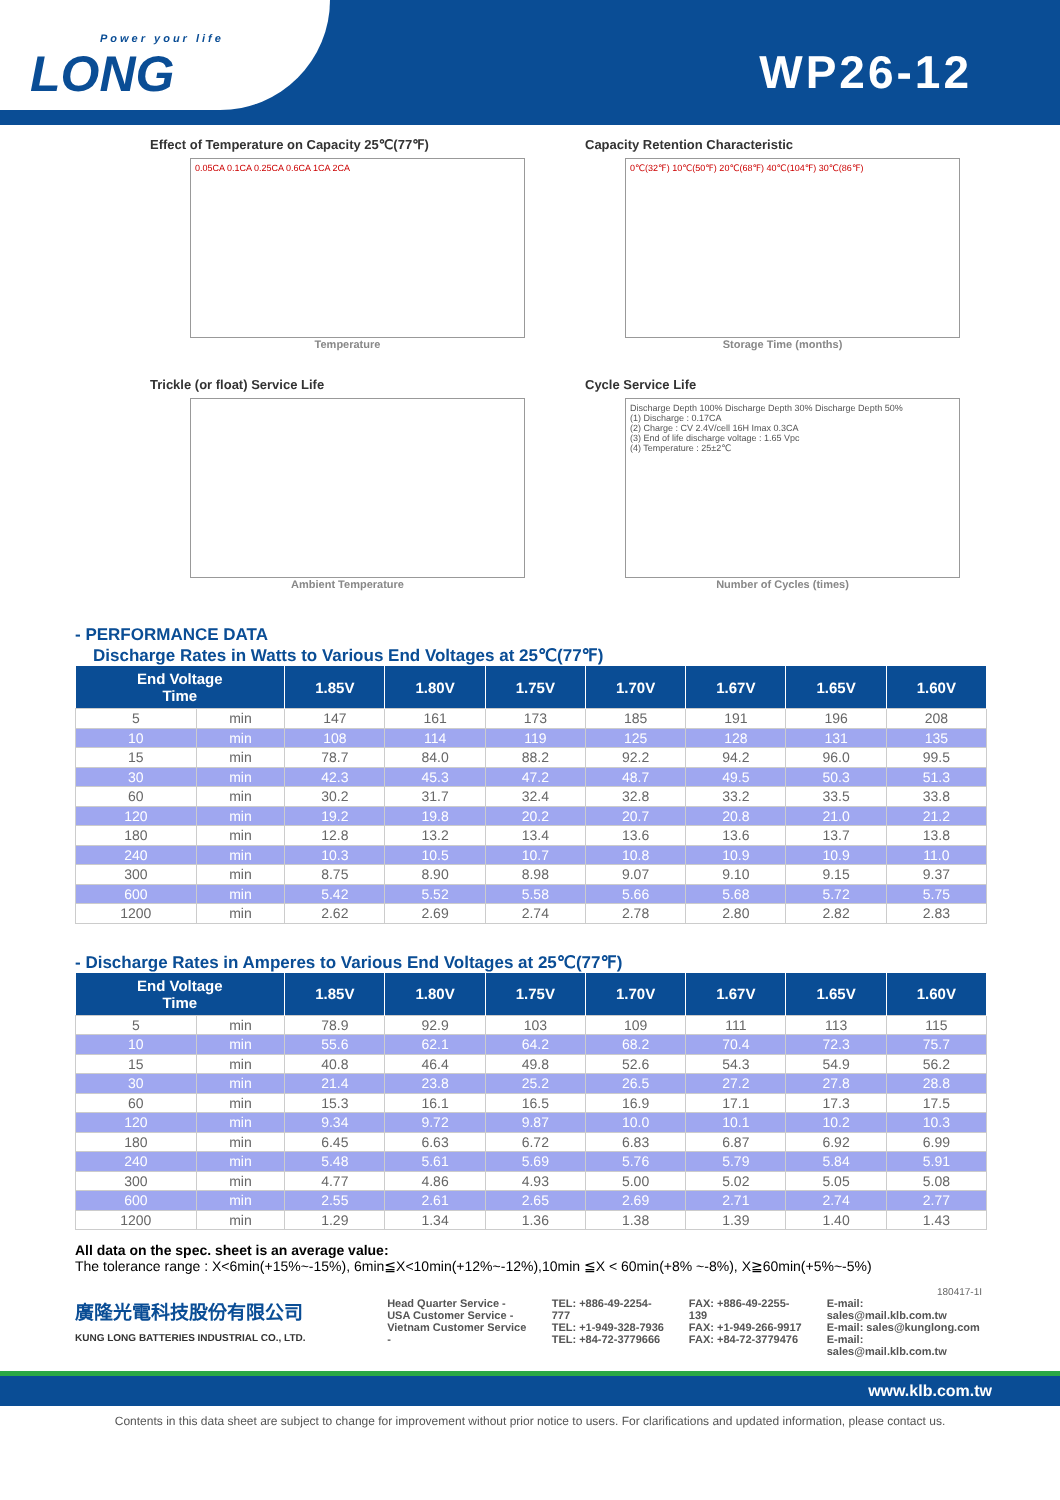Power your life
LONG
WP26-12
Effect of Temperature on Capacity 25℃(77℉)
0.05CA 0.1CA 0.25CA 0.6CA 1CA 2CA
Temperature
Capacity Retention Characteristic
0℃(32℉) 10℃(50℉) 20℃(68℉) 40℃(104℉) 30℃(86℉)
Storage Time (months)
Trickle (or float) Service Life
Ambient Temperature
Cycle Service Life
Discharge Depth 100% Discharge Depth 30% Discharge Depth 50%
(1) Discharge : 0.17CA
(2) Charge : CV 2.4V/cell 16H Imax 0.3CA
(3) End of life discharge voltage : 1.65 Vpc
(4) Temperature : 25±2℃
Number of Cycles (times)
- PERFORMANCE DATA
Discharge Rates in Watts to Various End Voltages at 25℃(77℉)
| End Voltage Time | | 1.85V | 1.80V | 1.75V | 1.70V | 1.67V | 1.65V | 1.60V |
| --- | --- | --- | --- | --- | --- | --- | --- | --- |
| 5 | min | 147 | 161 | 173 | 185 | 191 | 196 | 208 |
| 10 | min | 108 | 114 | 119 | 125 | 128 | 131 | 135 |
| 15 | min | 78.7 | 84.0 | 88.2 | 92.2 | 94.2 | 96.0 | 99.5 |
| 30 | min | 42.3 | 45.3 | 47.2 | 48.7 | 49.5 | 50.3 | 51.3 |
| 60 | min | 30.2 | 31.7 | 32.4 | 32.8 | 33.2 | 33.5 | 33.8 |
| 120 | min | 19.2 | 19.8 | 20.2 | 20.7 | 20.8 | 21.0 | 21.2 |
| 180 | min | 12.8 | 13.2 | 13.4 | 13.6 | 13.6 | 13.7 | 13.8 |
| 240 | min | 10.3 | 10.5 | 10.7 | 10.8 | 10.9 | 10.9 | 11.0 |
| 300 | min | 8.75 | 8.90 | 8.98 | 9.07 | 9.10 | 9.15 | 9.37 |
| 600 | min | 5.42 | 5.52 | 5.58 | 5.66 | 5.68 | 5.72 | 5.75 |
| 1200 | min | 2.62 | 2.69 | 2.74 | 2.78 | 2.80 | 2.82 | 2.83 |
- Discharge Rates in Amperes to Various End Voltages at 25℃(77℉)
| End Voltage Time | | 1.85V | 1.80V | 1.75V | 1.70V | 1.67V | 1.65V | 1.60V |
| --- | --- | --- | --- | --- | --- | --- | --- | --- |
| 5 | min | 78.9 | 92.9 | 103 | 109 | 111 | 113 | 115 |
| 10 | min | 55.6 | 62.1 | 64.2 | 68.2 | 70.4 | 72.3 | 75.7 |
| 15 | min | 40.8 | 46.4 | 49.8 | 52.6 | 54.3 | 54.9 | 56.2 |
| 30 | min | 21.4 | 23.8 | 25.2 | 26.5 | 27.2 | 27.8 | 28.8 |
| 60 | min | 15.3 | 16.1 | 16.5 | 16.9 | 17.1 | 17.3 | 17.5 |
| 120 | min | 9.34 | 9.72 | 9.87 | 10.0 | 10.1 | 10.2 | 10.3 |
| 180 | min | 6.45 | 6.63 | 6.72 | 6.83 | 6.87 | 6.92 | 6.99 |
| 240 | min | 5.48 | 5.61 | 5.69 | 5.76 | 5.79 | 5.84 | 5.91 |
| 300 | min | 4.77 | 4.86 | 4.93 | 5.00 | 5.02 | 5.05 | 5.08 |
| 600 | min | 2.55 | 2.61 | 2.65 | 2.69 | 2.71 | 2.74 | 2.77 |
| 1200 | min | 1.29 | 1.34 | 1.36 | 1.38 | 1.39 | 1.40 | 1.43 |
All data on the spec. sheet is an average value:
The tolerance range : X<6min(+15%~-15%), 6min≦X<10min(+12%~-12%),10min ≦X < 60min(+8% ~-8%), X≧60min(+5%~-5%)
180417-1I
廣隆光電科技股份有限公司
KUNG LONG BATTERIES INDUSTRIAL CO., LTD.
Head Quarter Service -
USA Customer Service -
Vietnam Customer Service -
TEL: +886-49-2254-777
TEL: +1-949-328-7936
TEL: +84-72-3779666
FAX: +886-49-2255-139
FAX: +1-949-266-9917
FAX: +84-72-3779476
E-mail: sales@mail.klb.com.tw
E-mail: sales@kunglong.com
E-mail: sales@mail.klb.com.tw
www.klb.com.tw
Contents in this data sheet are subject to change for improvement without prior notice to users. For clarifications and updated information, please contact us.